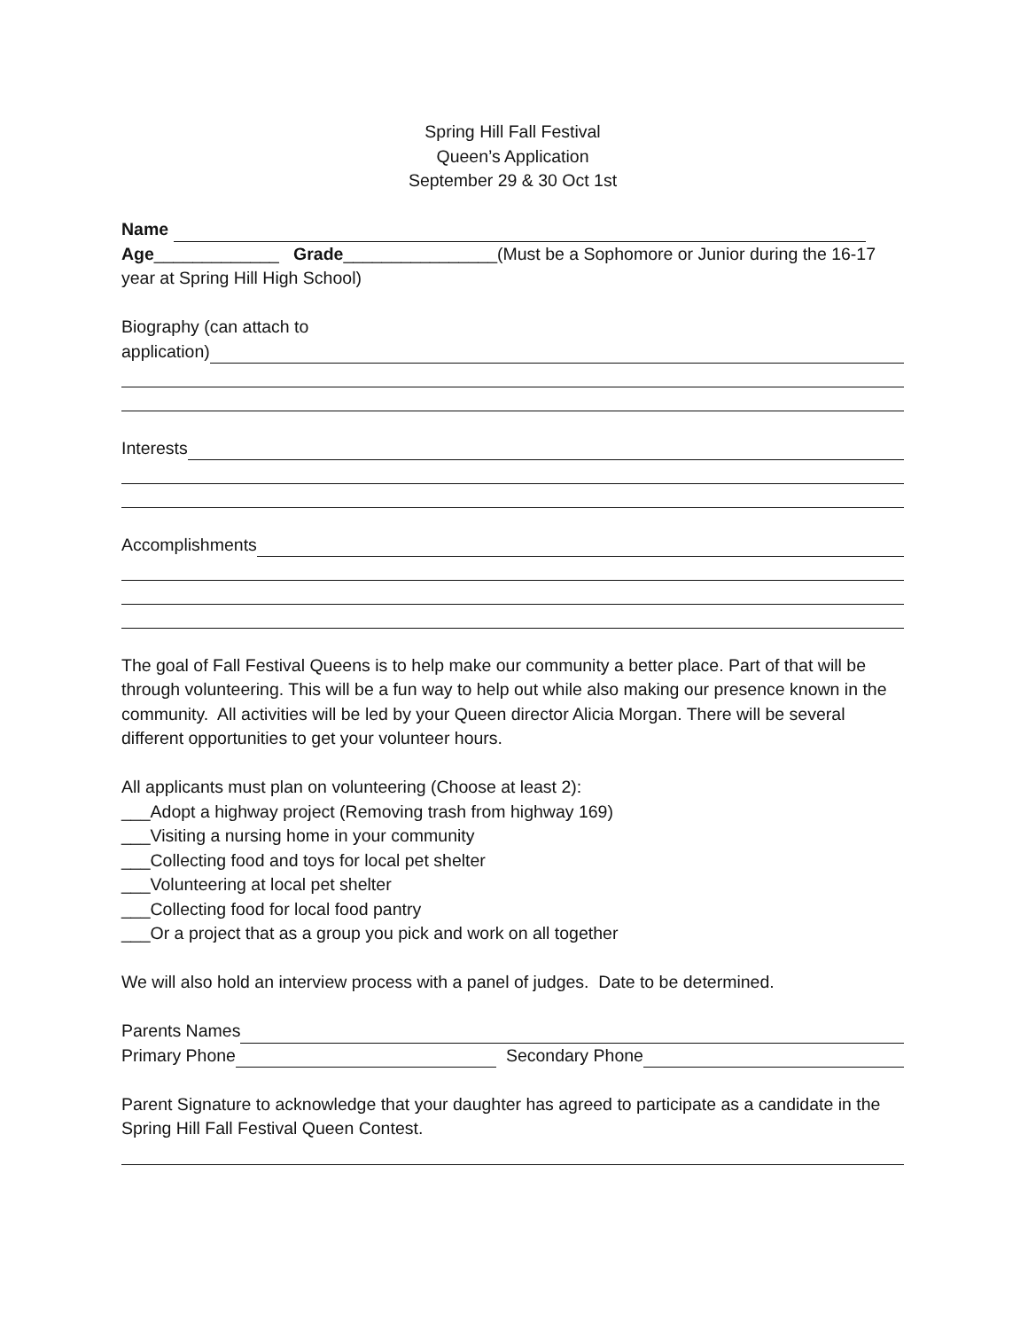Spring Hill Fall Festival
Queen’s Application
September 29 & 30 Oct 1st
Name
Age_____________ Grade________________(Must be a Sophomore or Junior during the 16-17 year at Spring Hill High School)
Biography (can attach to
application)
Interests
Accomplishments
The goal of Fall Festival Queens is to help make our community a better place. Part of that will be through volunteering. This will be a fun way to help out while also making our presence known in the community. All activities will be led by your Queen director Alicia Morgan. There will be several different opportunities to get your volunteer hours.
All applicants must plan on volunteering (Choose at least 2):
___Adopt a highway project (Removing trash from highway 169)
___Visiting a nursing home in your community
___Collecting food and toys for local pet shelter
___Volunteering at local pet shelter
___Collecting food for local food pantry
___Or a project that as a group you pick and work on all together
We will also hold an interview process with a panel of judges. Date to be determined.
Parents Names
Primary Phone Secondary Phone
Parent Signature to acknowledge that your daughter has agreed to participate as a candidate in the Spring Hill Fall Festival Queen Contest.